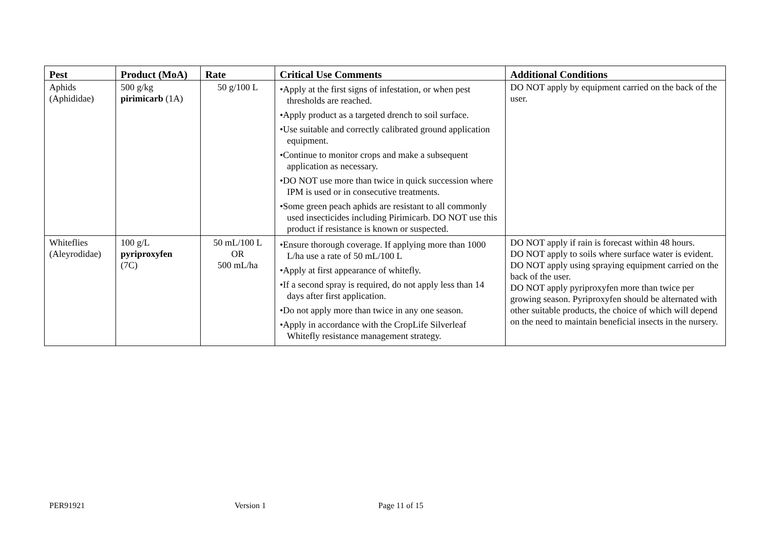| Pest | Product (MoA) | Rate | Critical Use Comments | Additional Conditions |
| --- | --- | --- | --- | --- |
| Aphids (Aphididae) | 500 g/kg pirimicarb (1A) | 50 g/100 L | •Apply at the first signs of infestation, or when pest thresholds are reached. •Apply product as a targeted drench to soil surface. •Use suitable and correctly calibrated ground application equipment. •Continue to monitor crops and make a subsequent application as necessary. •DO NOT use more than twice in quick succession where IPM is used or in consecutive treatments. •Some green peach aphids are resistant to all commonly used insecticides including Pirimicarb. DO NOT use this product if resistance is known or suspected. | DO NOT apply by equipment carried on the back of the user. |
| Whiteflies (Aleyrodidae) | 100 g/L pyriproxyfen (7C) | 50 mL/100 L OR 500 mL/ha | •Ensure thorough coverage. If applying more than 1000 L/ha use a rate of 50 mL/100 L •Apply at first appearance of whitefly. •If a second spray is required, do not apply less than 14 days after first application. •Do not apply more than twice in any one season. •Apply in accordance with the CropLife Silverleaf Whitefly resistance management strategy. | DO NOT apply if rain is forecast within 48 hours. DO NOT apply to soils where surface water is evident. DO NOT apply using spraying equipment carried on the back of the user. DO NOT apply pyriproxyfen more than twice per growing season. Pyriproxyfen should be alternated with other suitable products, the choice of which will depend on the need to maintain beneficial insects in the nursery. |
PER91921 Version 1 Page 11 of 15